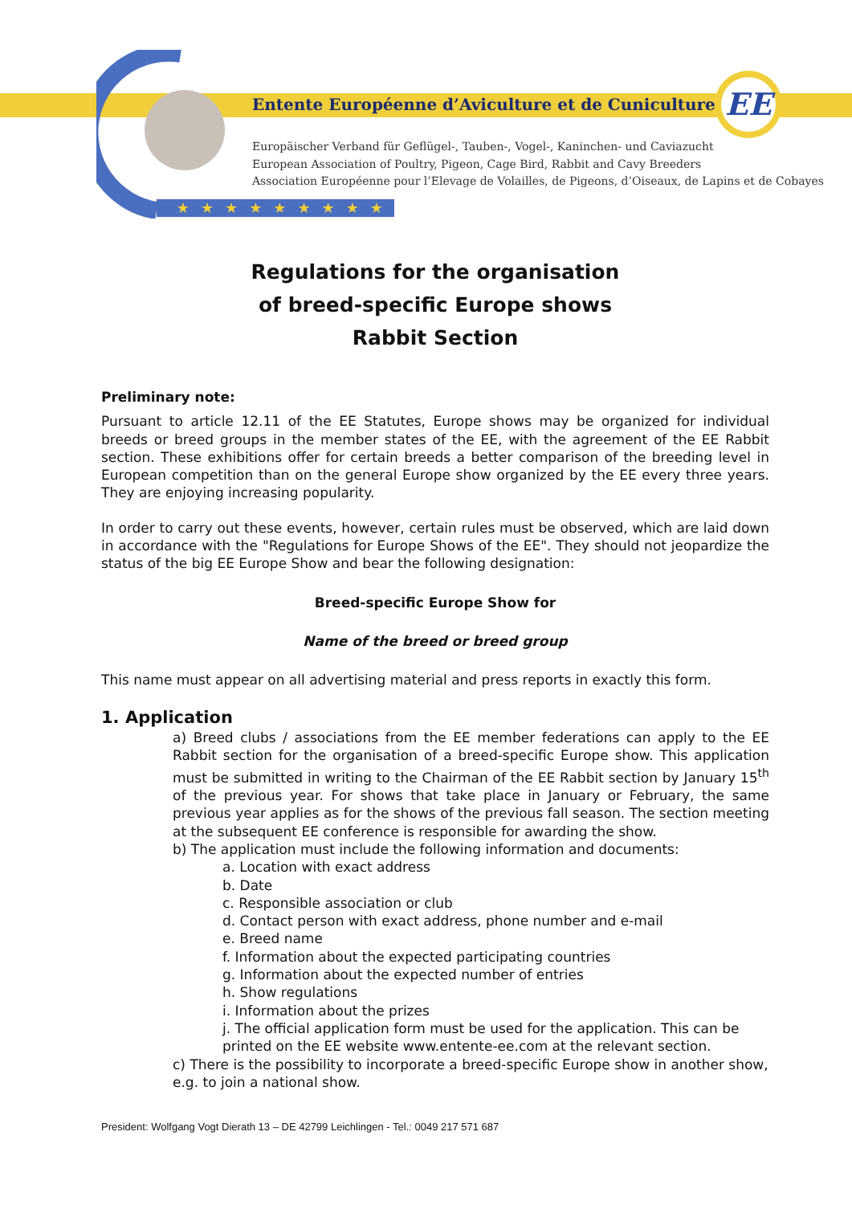EE
★★★★★★★★★
Entente Européenne d’Aviculture et de Cuniculture
Europäischer Verband für Geflügel-, Tauben-, Vogel-, Kaninchen- und Caviazucht
European Association of Poultry, Pigeon, Cage Bird, Rabbit and Cavy Breeders
Association Européenne pour l’Elevage de Volailles, de Pigeons, d’Oiseaux, de Lapins et de Cobayes
Regulations for the organisation
of breed-specific Europe shows
Rabbit Section
Preliminary note:
Pursuant to article 12.11 of the EE Statutes, Europe shows may be organized for individual breeds or breed groups in the member states of the EE, with the agreement of the EE Rabbit section. These exhibitions offer for certain breeds a better comparison of the breeding level in European competition than on the general Europe show organized by the EE every three years. They are enjoying increasing popularity.
In order to carry out these events, however, certain rules must be observed, which are laid down in accordance with the "Regulations for Europe Shows of the EE". They should not jeopardize the status of the big EE Europe Show and bear the following designation:
Breed-specific Europe Show for
Name of the breed or breed group
This name must appear on all advertising material and press reports in exactly this form.
1. Application
a) Breed clubs / associations from the EE member federations can apply to the EE Rabbit section for the organisation of a breed-specific Europe show. This application must be submitted in writing to the Chairman of the EE Rabbit section by January 15<sup>th</sup> of the previous year. For shows that take place in January or February, the same previous year applies as for the shows of the previous fall season. The section meeting at the subsequent EE conference is responsible for awarding the show.
b) The application must include the following information and documents:
a. Location with exact address
b. Date
c. Responsible association or club
d. Contact person with exact address, phone number and e-mail
e. Breed name
f. Information about the expected participating countries
g. Information about the expected number of entries
h. Show regulations
i. Information about the prizes
j. The official application form must be used for the application. This can be printed on the EE website www.entente-ee.com at the relevant section.
c) There is the possibility to incorporate a breed-specific Europe show in another show, e.g. to join a national show.
President: Wolfgang Vogt Dierath 13 – DE 42799 Leichlingen - Tel.: 0049 217 571 687